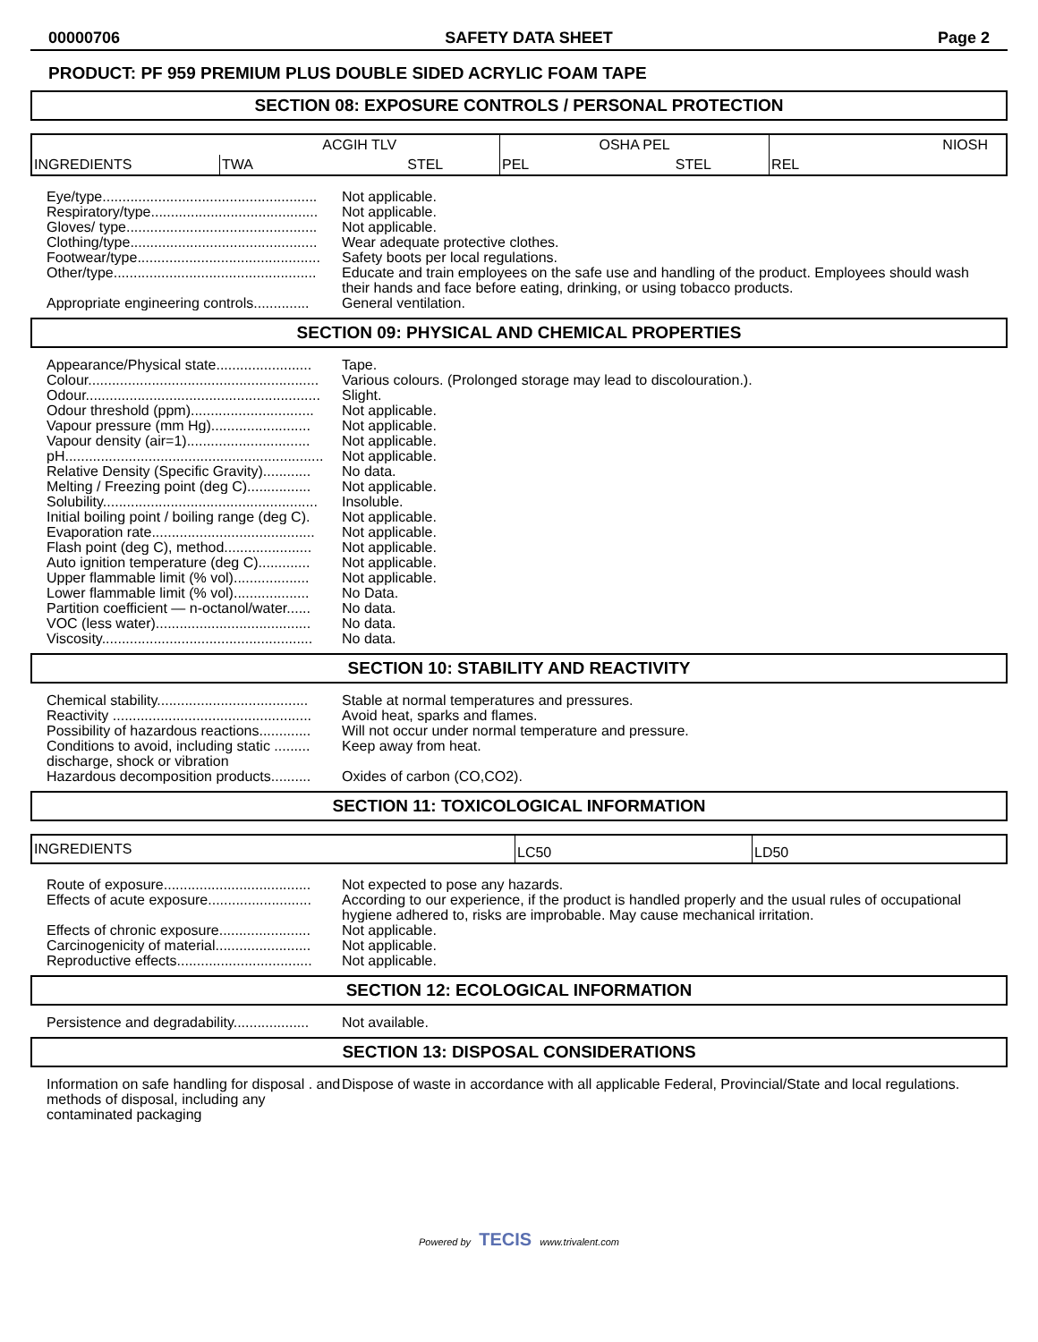00000706 SAFETY DATA SHEET Page 2
PRODUCT: PF 959 PREMIUM PLUS DOUBLE SIDED ACRYLIC FOAM TAPE
SECTION 08: EXPOSURE CONTROLS / PERSONAL PROTECTION
| INGREDIENTS | ACGIH TLV | | OSHA PEL | | NIOSH |
| | TWA | STEL | PEL | STEL | REL |
Eye/type......................................................
Not applicable.
Respiratory/type..........................................
Not applicable.
Gloves/ type................................................
Not applicable.
Clothing/type...............................................
Wear adequate protective clothes.
Footwear/type..............................................
Safety boots per local regulations.
Other/type...................................................
Educate and train employees on the safe use and handling of the product. Employees should wash their hands and face before eating, drinking, or using tobacco products.
Appropriate engineering controls..............
General ventilation.
SECTION 09: PHYSICAL AND CHEMICAL PROPERTIES
Appearance/Physical state........................
Tape.
Colour..........................................................
Various colours. (Prolonged storage may lead to discolouration.).
Odour...........................................................
Slight.
Odour threshold (ppm)...............................
Not applicable.
Vapour pressure (mm Hg).........................
Not applicable.
Vapour density (air=1)...............................
Not applicable.
pH.................................................................
Not applicable.
Relative Density (Specific Gravity)............
No data.
Melting / Freezing point (deg C)................
Not applicable.
Solubility......................................................
Insoluble.
Initial boiling point / boiling range (deg C).
Not applicable.
Evaporation rate.........................................
Not applicable.
Flash point (deg C), method......................
Not applicable.
Auto ignition temperature (deg C).............
Not applicable.
Upper flammable limit (% vol)...................
Not applicable.
Lower flammable limit (% vol)...................
No Data.
Partition coefficient — n-octanol/water......
No data.
VOC (less water).......................................
No data.
Viscosity.....................................................
No data.
SECTION 10: STABILITY AND REACTIVITY
Chemical stability......................................
Stable at normal temperatures and pressures.
Reactivity ..................................................
Avoid heat, sparks and flames.
Possibility of hazardous reactions.............
Will not occur under normal temperature and pressure.
Conditions to avoid, including static ......... discharge, shock or vibration
Keep away from heat.
Hazardous decomposition products..........
Oxides of carbon (CO,CO2).
SECTION 11: TOXICOLOGICAL INFORMATION
| INGREDIENTS | LC50 | LD50 |
Route of exposure.....................................
Not expected to pose any hazards.
Effects of acute exposure..........................
According to our experience, if the product is handled properly and the usual rules of occupational hygiene adhered to, risks are improbable. May cause mechanical irritation.
Effects of chronic exposure.......................
Not applicable.
Carcinogenicity of material........................
Not applicable.
Reproductive effects..................................
Not applicable.
SECTION 12: ECOLOGICAL INFORMATION
Persistence and degradability...................
Not available.
SECTION 13: DISPOSAL CONSIDERATIONS
Information on safe handling for disposal . and methods of disposal, including any contaminated packaging
Dispose of waste in accordance with all applicable Federal, Provincial/State and local regulations.
Powered by TECIS www.trivalent.com